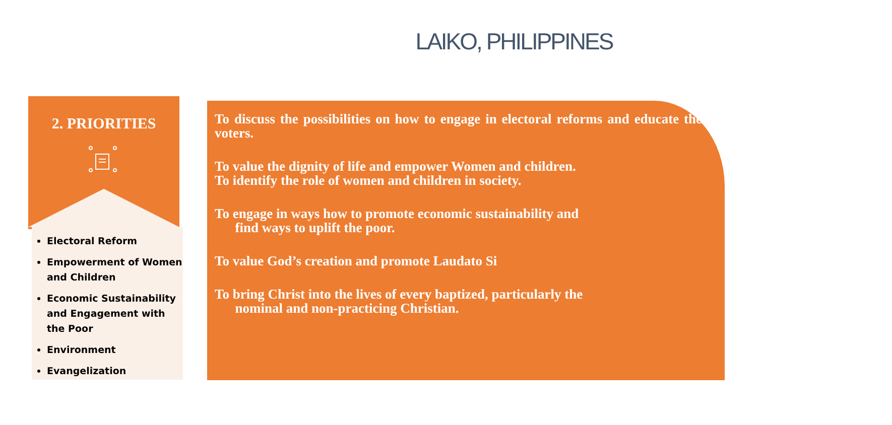LAIKO, PHILIPPINES
2. PRIORITIES
Electoral Reform
Empowerment of Women and Children
Economic Sustainability and Engagement with the Poor
Environment
Evangelization
To discuss the possibilities on how to engage in electoral reforms and educate the voters.
To value the dignity of life and empower Women and children.
To identify the role of women and children in society.
To engage in ways how to promote economic sustainability and
find ways to uplift the poor.
To value God’s creation and promote Laudato Si
To bring Christ into the lives of every baptized, particularly the
nominal and non-practicing Christian.